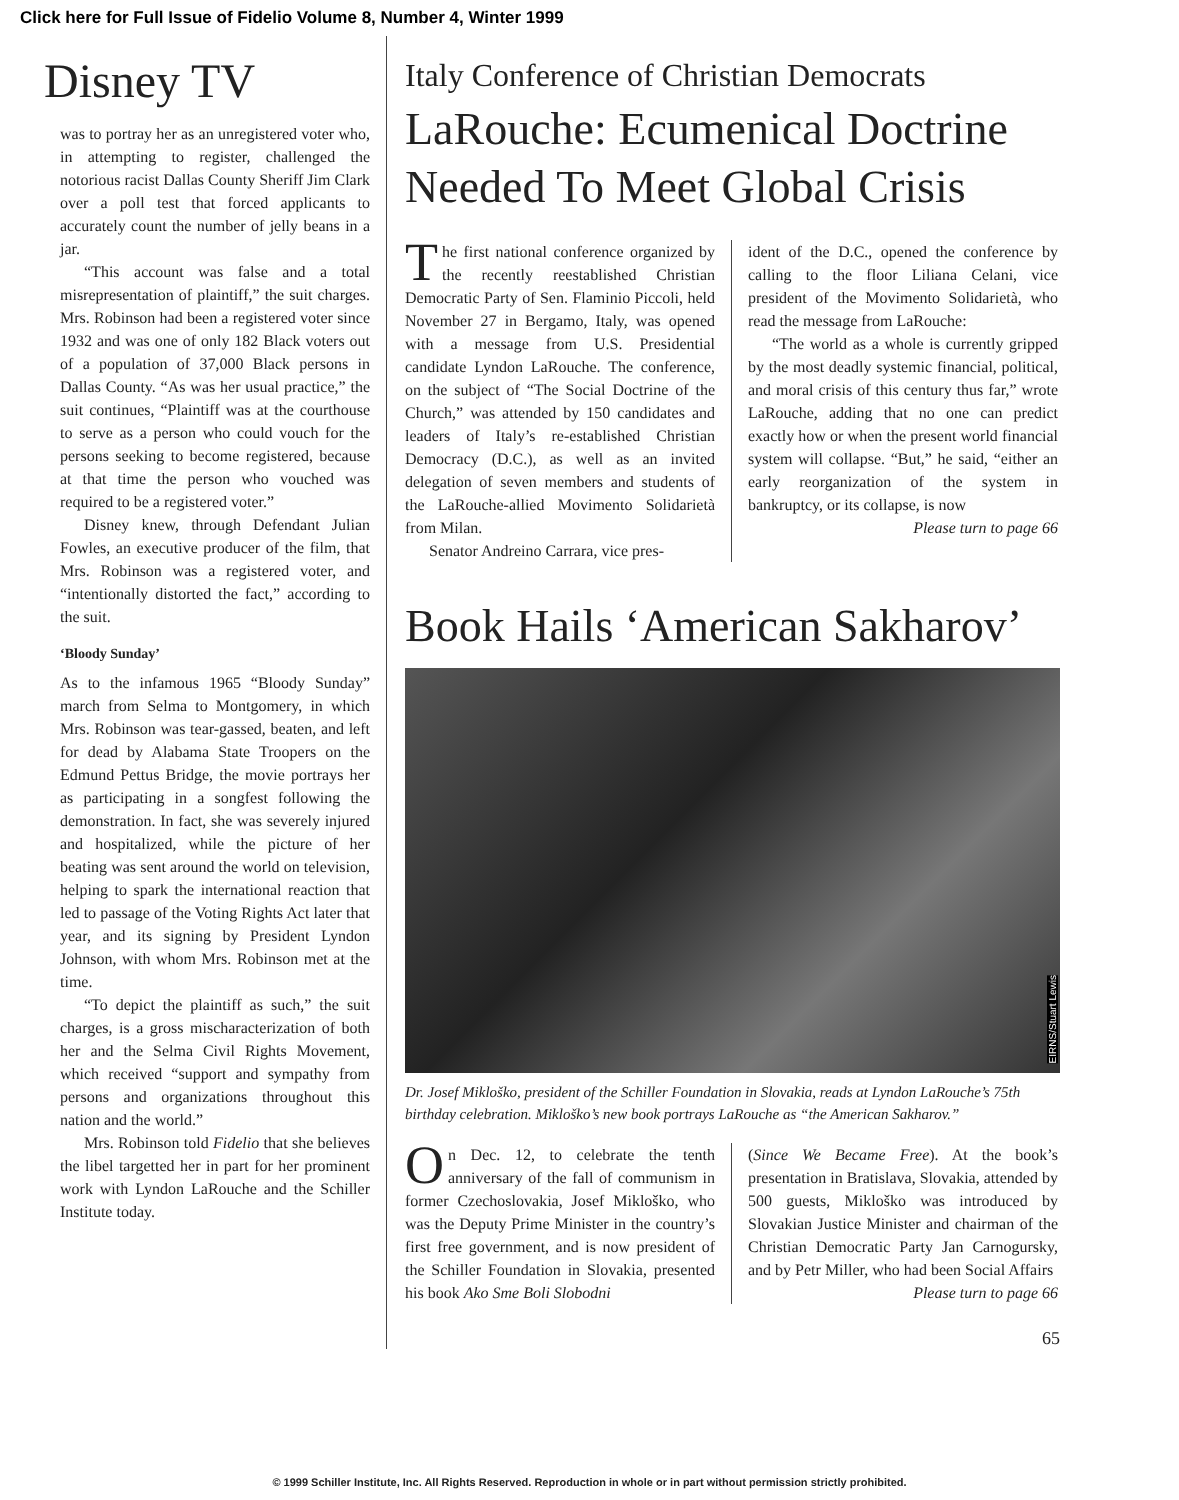Click here for Full Issue of Fidelio Volume 8, Number 4, Winter 1999
Disney TV
was to portray her as an unregistered voter who, in attempting to register, challenged the notorious racist Dallas County Sheriff Jim Clark over a poll test that forced applicants to accurately count the number of jelly beans in a jar.
“This account was false and a total misrepresentation of plaintiff,” the suit charges. Mrs. Robinson had been a registered voter since 1932 and was one of only 182 Black voters out of a population of 37,000 Black persons in Dallas County. “As was her usual practice,” the suit continues, “Plaintiff was at the courthouse to serve as a person who could vouch for the persons seeking to become registered, because at that time the person who vouched was required to be a registered voter.”
Disney knew, through Defendant Julian Fowles, an executive producer of the film, that Mrs. Robinson was a registered voter, and “intentionally distorted the fact,” according to the suit.
‘Bloody Sunday’
As to the infamous 1965 “Bloody Sunday” march from Selma to Montgomery, in which Mrs. Robinson was tear-gassed, beaten, and left for dead by Alabama State Troopers on the Edmund Pettus Bridge, the movie portrays her as participating in a songfest following the demonstration. In fact, she was severely injured and hospitalized, while the picture of her beating was sent around the world on television, helping to spark the international reaction that led to passage of the Voting Rights Act later that year, and its signing by President Lyndon Johnson, with whom Mrs. Robinson met at the time.
“To depict the plaintiff as such,” the suit charges, is a gross mischaracterization of both her and the Selma Civil Rights Movement, which received “support and sympathy from persons and organizations throughout this nation and the world.”
Mrs. Robinson told Fidelio that she believes the libel targetted her in part for her prominent work with Lyndon LaRouche and the Schiller Institute today.
Italy Conference of Christian Democrats
LaRouche: Ecumenical Doctrine Needed To Meet Global Crisis
The first national conference organized by the recently reestablished Christian Democratic Party of Sen. Flaminio Piccoli, held November 27 in Bergamo, Italy, was opened with a message from U.S. Presidential candidate Lyndon LaRouche. The conference, on the subject of “The Social Doctrine of the Church,” was attended by 150 candidates and leaders of Italy’s re-established Christian Democracy (D.C.), as well as an invited delegation of seven members and students of the LaRouche-allied Movimento Solidarietà from Milan.
Senator Andreino Carrara, vice pres-
ident of the D.C., opened the conference by calling to the floor Liliana Celani, vice president of the Movimento Solidarietà, who read the message from LaRouche:
“The world as a whole is currently gripped by the most deadly systemic financial, political, and moral crisis of this century thus far,” wrote LaRouche, adding that no one can predict exactly how or when the present world financial system will collapse. “But,” he said, “either an early reorganization of the system in bankruptcy, or its collapse, is now
Please turn to page 66
Book Hails ‘American Sakharov’
EIRNS/Stuart Lewis
Dr. Josef Mikloško, president of the Schiller Foundation in Slovakia, reads at Lyndon LaRouche’s 75th birthday celebration. Mikloško’s new book portrays LaRouche as “the American Sakharov.”
On Dec. 12, to celebrate the tenth anniversary of the fall of communism in former Czechoslovakia, Josef Mikloško, who was the Deputy Prime Minister in the country’s first free government, and is now president of the Schiller Foundation in Slovakia, presented his book Ako Sme Boli Slobodni
(Since We Became Free). At the book’s presentation in Bratislava, Slovakia, attended by 500 guests, Mikloško was introduced by Slovakian Justice Minister and chairman of the Christian Democratic Party Jan Carnogursky, and by Petr Miller, who had been Social Affairs
Please turn to page 66
65
© 1999 Schiller Institute, Inc. All Rights Reserved. Reproduction in whole or in part without permission strictly prohibited.